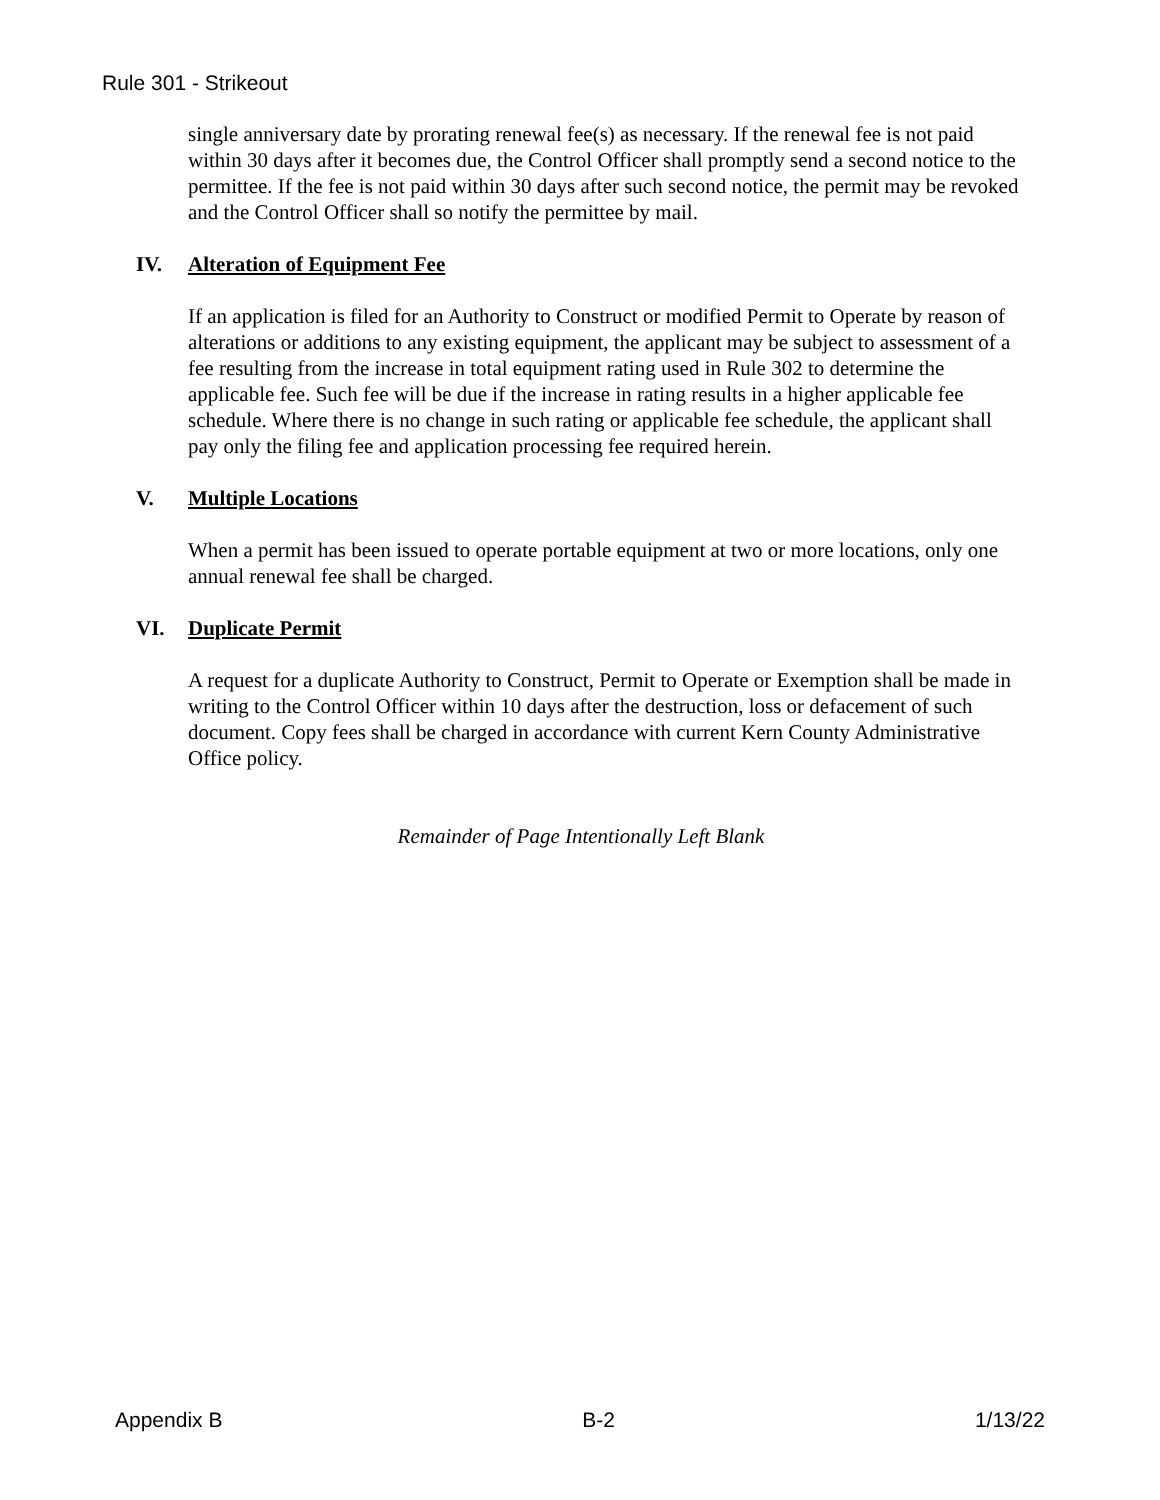Rule 301 - Strikeout
single anniversary date by prorating renewal fee(s) as necessary. If the renewal fee is not paid within 30 days after it becomes due, the Control Officer shall promptly send a second notice to the permittee. If the fee is not paid within 30 days after such second notice, the permit may be revoked and the Control Officer shall so notify the permittee by mail.
IV. Alteration of Equipment Fee
If an application is filed for an Authority to Construct or modified Permit to Operate by reason of alterations or additions to any existing equipment, the applicant may be subject to assessment of a fee resulting from the increase in total equipment rating used in Rule 302 to determine the applicable fee. Such fee will be due if the increase in rating results in a higher applicable fee schedule. Where there is no change in such rating or applicable fee schedule, the applicant shall pay only the filing fee and application processing fee required herein.
V. Multiple Locations
When a permit has been issued to operate portable equipment at two or more locations, only one annual renewal fee shall be charged.
VI. Duplicate Permit
A request for a duplicate Authority to Construct, Permit to Operate or Exemption shall be made in writing to the Control Officer within 10 days after the destruction, loss or defacement of such document. Copy fees shall be charged in accordance with current Kern County Administrative Office policy.
Remainder of Page Intentionally Left Blank
Appendix B B-2 1/13/22